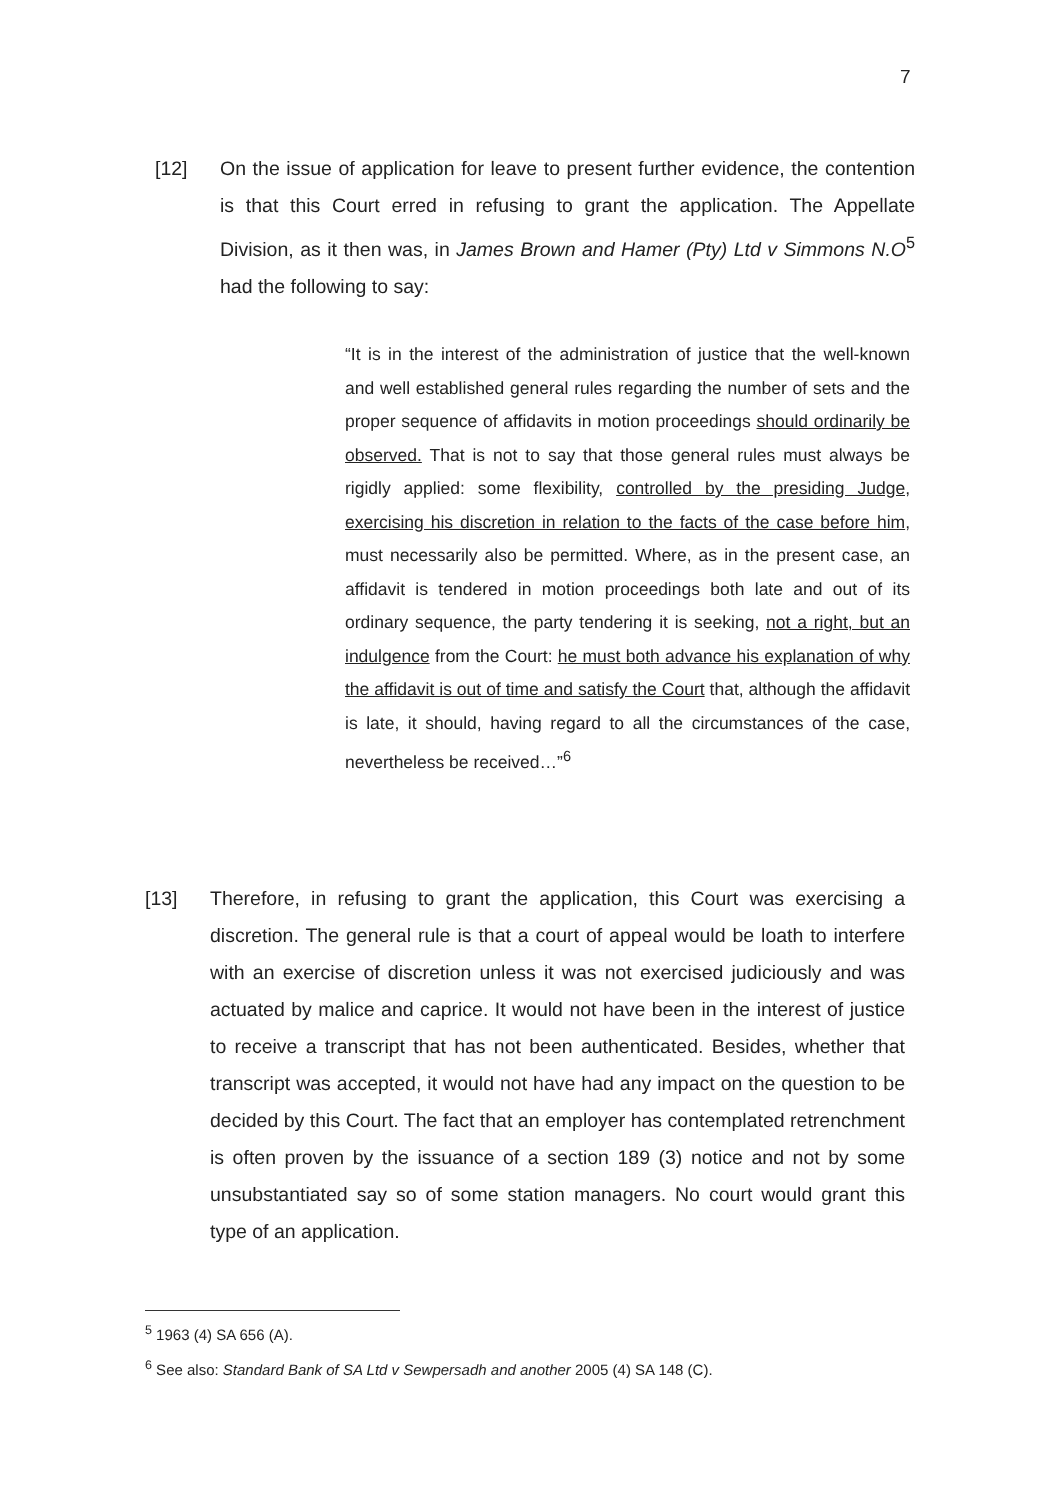7
[12] On the issue of application for leave to present further evidence, the contention is that this Court erred in refusing to grant the application. The Appellate Division, as it then was, in James Brown and Hamer (Pty) Ltd v Simmons N.O<sup>5</sup> had the following to say:
“It is in the interest of the administration of justice that the well-known and well established general rules regarding the number of sets and the proper sequence of affidavits in motion proceedings should ordinarily be observed. That is not to say that those general rules must always be rigidly applied: some flexibility, controlled by the presiding Judge, exercising his discretion in relation to the facts of the case before him, must necessarily also be permitted. Where, as in the present case, an affidavit is tendered in motion proceedings both late and out of its ordinary sequence, the party tendering it is seeking, not a right, but an indulgence from the Court: he must both advance his explanation of why the affidavit is out of time and satisfy the Court that, although the affidavit is late, it should, having regard to all the circumstances of the case, nevertheless be received…”<sup>6</sup>
[13] Therefore, in refusing to grant the application, this Court was exercising a discretion. The general rule is that a court of appeal would be loath to interfere with an exercise of discretion unless it was not exercised judiciously and was actuated by malice and caprice. It would not have been in the interest of justice to receive a transcript that has not been authenticated. Besides, whether that transcript was accepted, it would not have had any impact on the question to be decided by this Court. The fact that an employer has contemplated retrenchment is often proven by the issuance of a section 189 (3) notice and not by some unsubstantiated say so of some station managers. No court would grant this type of an application.
<sup>5</sup> 1963 (4) SA 656 (A).
<sup>6</sup> See also: Standard Bank of SA Ltd v Sewpersadh and another 2005 (4) SA 148 (C).